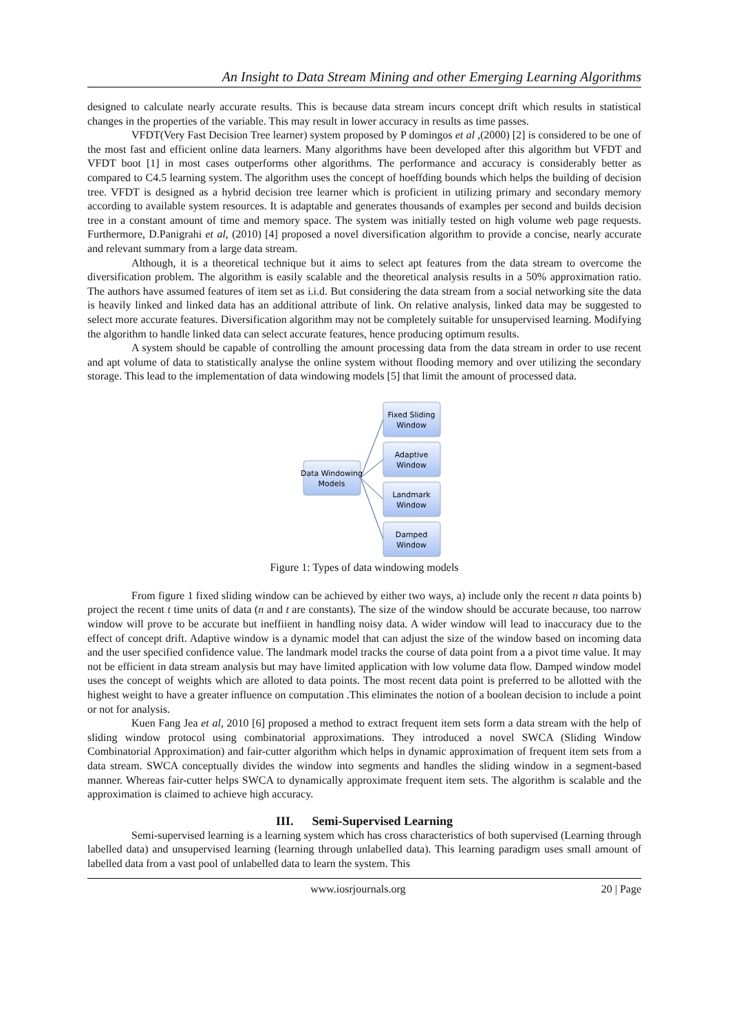An Insight to Data Stream Mining and other Emerging Learning Algorithms
designed to calculate nearly accurate results. This is because data stream incurs concept drift which results in statistical changes in the properties of the variable. This may result in lower accuracy in results as time passes.
VFDT(Very Fast Decision Tree learner) system proposed by P domingos et al ,(2000) [2] is considered to be one of the most fast and efficient online data learners. Many algorithms have been developed after this algorithm but VFDT and VFDT boot [1] in most cases outperforms other algorithms. The performance and accuracy is considerably better as compared to C4.5 learning system. The algorithm uses the concept of hoeffding bounds which helps the building of decision tree. VFDT is designed as a hybrid decision tree learner which is proficient in utilizing primary and secondary memory according to available system resources. It is adaptable and generates thousands of examples per second and builds decision tree in a constant amount of time and memory space. The system was initially tested on high volume web page requests. Furthermore, D.Panigrahi et al, (2010) [4] proposed a novel diversification algorithm to provide a concise, nearly accurate and relevant summary from a large data stream.
Although, it is a theoretical technique but it aims to select apt features from the data stream to overcome the diversification problem. The algorithm is easily scalable and the theoretical analysis results in a 50% approximation ratio. The authors have assumed features of item set as i.i.d. But considering the data stream from a social networking site the data is heavily linked and linked data has an additional attribute of link. On relative analysis, linked data may be suggested to select more accurate features. Diversification algorithm may not be completely suitable for unsupervised learning. Modifying the algorithm to handle linked data can select accurate features, hence producing optimum results.
A system should be capable of controlling the amount processing data from the data stream in order to use recent and apt volume of data to statistically analyse the online system without flooding memory and over utilizing the secondary storage. This lead to the implementation of data windowing models [5] that limit the amount of processed data.
Data Windowing
Models
Fixed Sliding
Window
Adaptive
Window
Landmark
Window
Damped
Window
Figure 1: Types of data windowing models
From figure 1 fixed sliding window can be achieved by either two ways, a) include only the recent n data points b) project the recent t time units of data (n and t are constants). The size of the window should be accurate because, too narrow window will prove to be accurate but ineffiient in handling noisy data. A wider window will lead to inaccuracy due to the effect of concept drift. Adaptive window is a dynamic model that can adjust the size of the window based on incoming data and the user specified confidence value. The landmark model tracks the course of data point from a a pivot time value. It may not be efficient in data stream analysis but may have limited application with low volume data flow. Damped window model uses the concept of weights which are alloted to data points. The most recent data point is preferred to be allotted with the highest weight to have a greater influence on computation .This eliminates the notion of a boolean decision to include a point or not for analysis.
Kuen Fang Jea et al, 2010 [6] proposed a method to extract frequent item sets form a data stream with the help of sliding window protocol using combinatorial approximations. They introduced a novel SWCA (Sliding Window Combinatorial Approximation) and fair-cutter algorithm which helps in dynamic approximation of frequent item sets from a data stream. SWCA conceptually divides the window into segments and handles the sliding window in a segment-based manner. Whereas fair-cutter helps SWCA to dynamically approximate frequent item sets. The algorithm is scalable and the approximation is claimed to achieve high accuracy.
III. Semi-Supervised Learning
Semi-supervised learning is a learning system which has cross characteristics of both supervised (Learning through labelled data) and unsupervised learning (learning through unlabelled data). This learning paradigm uses small amount of labelled data from a vast pool of unlabelled data to learn the system. This
20 | Page
www.iosrjournals.org